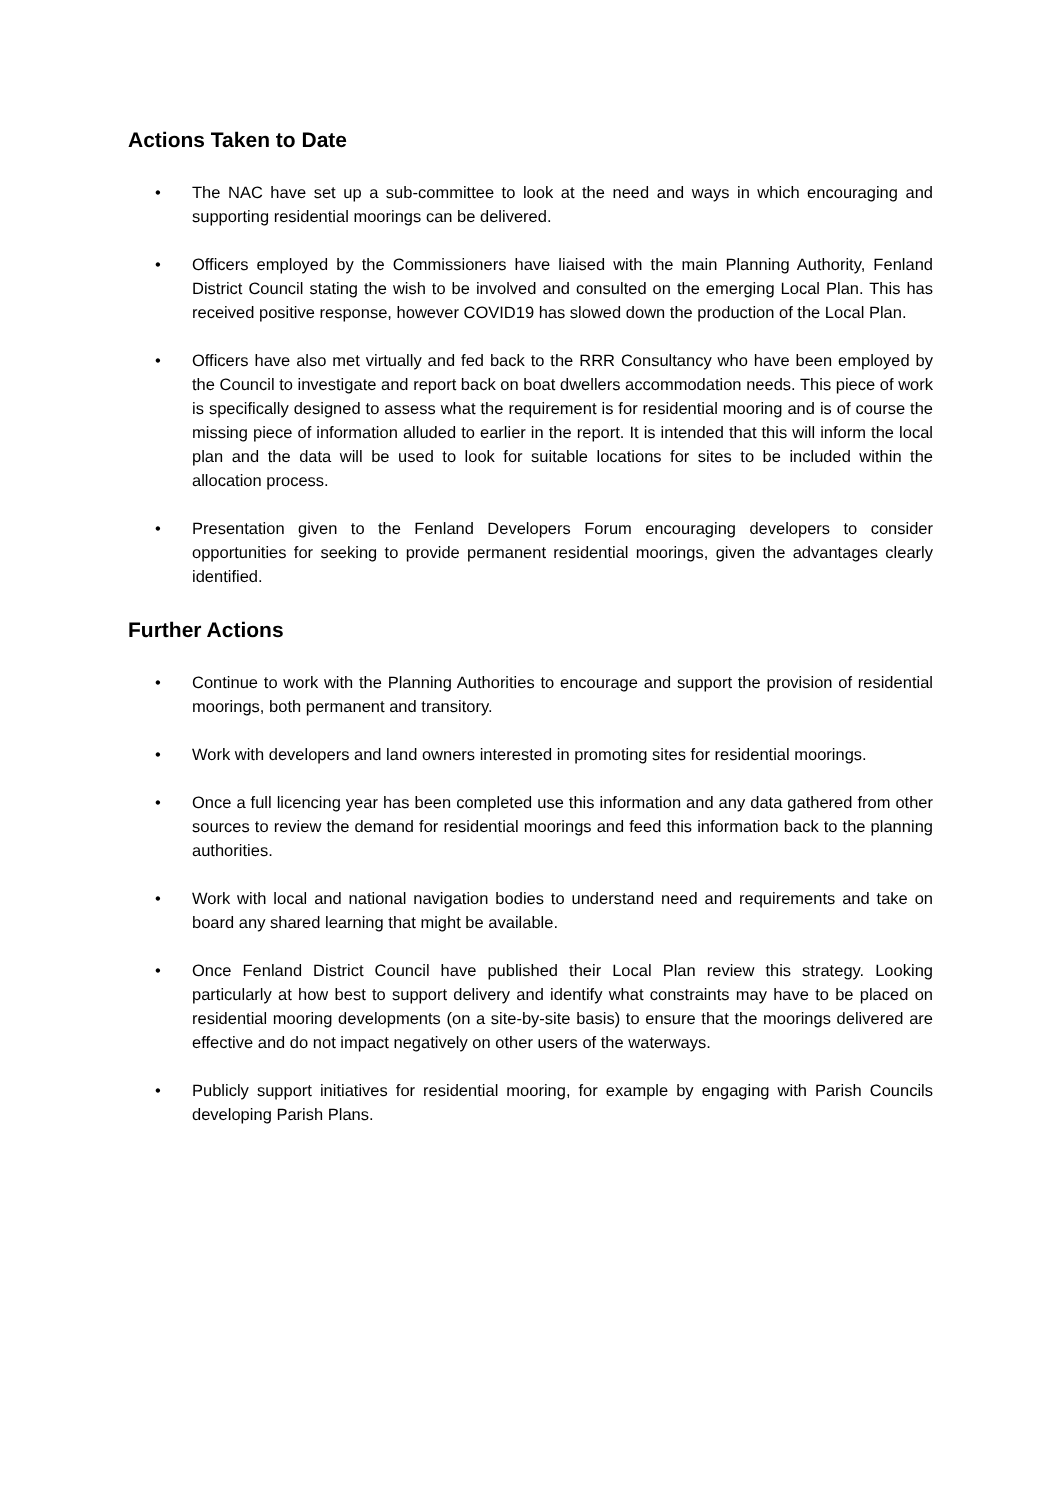Actions Taken to Date
• The NAC have set up a sub-committee to look at the need and ways in which encouraging and supporting residential moorings can be delivered.
• Officers employed by the Commissioners have liaised with the main Planning Authority, Fenland District Council stating the wish to be involved and consulted on the emerging Local Plan. This has received positive response, however COVID19 has slowed down the production of the Local Plan.
• Officers have also met virtually and fed back to the RRR Consultancy who have been employed by the Council to investigate and report back on boat dwellers accommodation needs. This piece of work is specifically designed to assess what the requirement is for residential mooring and is of course the missing piece of information alluded to earlier in the report. It is intended that this will inform the local plan and the data will be used to look for suitable locations for sites to be included within the allocation process.
• Presentation given to the Fenland Developers Forum encouraging developers to consider opportunities for seeking to provide permanent residential moorings, given the advantages clearly identified.
Further Actions
• Continue to work with the Planning Authorities to encourage and support the provision of residential moorings, both permanent and transitory.
• Work with developers and land owners interested in promoting sites for residential moorings.
• Once a full licencing year has been completed use this information and any data gathered from other sources to review the demand for residential moorings and feed this information back to the planning authorities.
• Work with local and national navigation bodies to understand need and requirements and take on board any shared learning that might be available.
• Once Fenland District Council have published their Local Plan review this strategy. Looking particularly at how best to support delivery and identify what constraints may have to be placed on residential mooring developments (on a site-by-site basis) to ensure that the moorings delivered are effective and do not impact negatively on other users of the waterways.
• Publicly support initiatives for residential mooring, for example by engaging with Parish Councils developing Parish Plans.